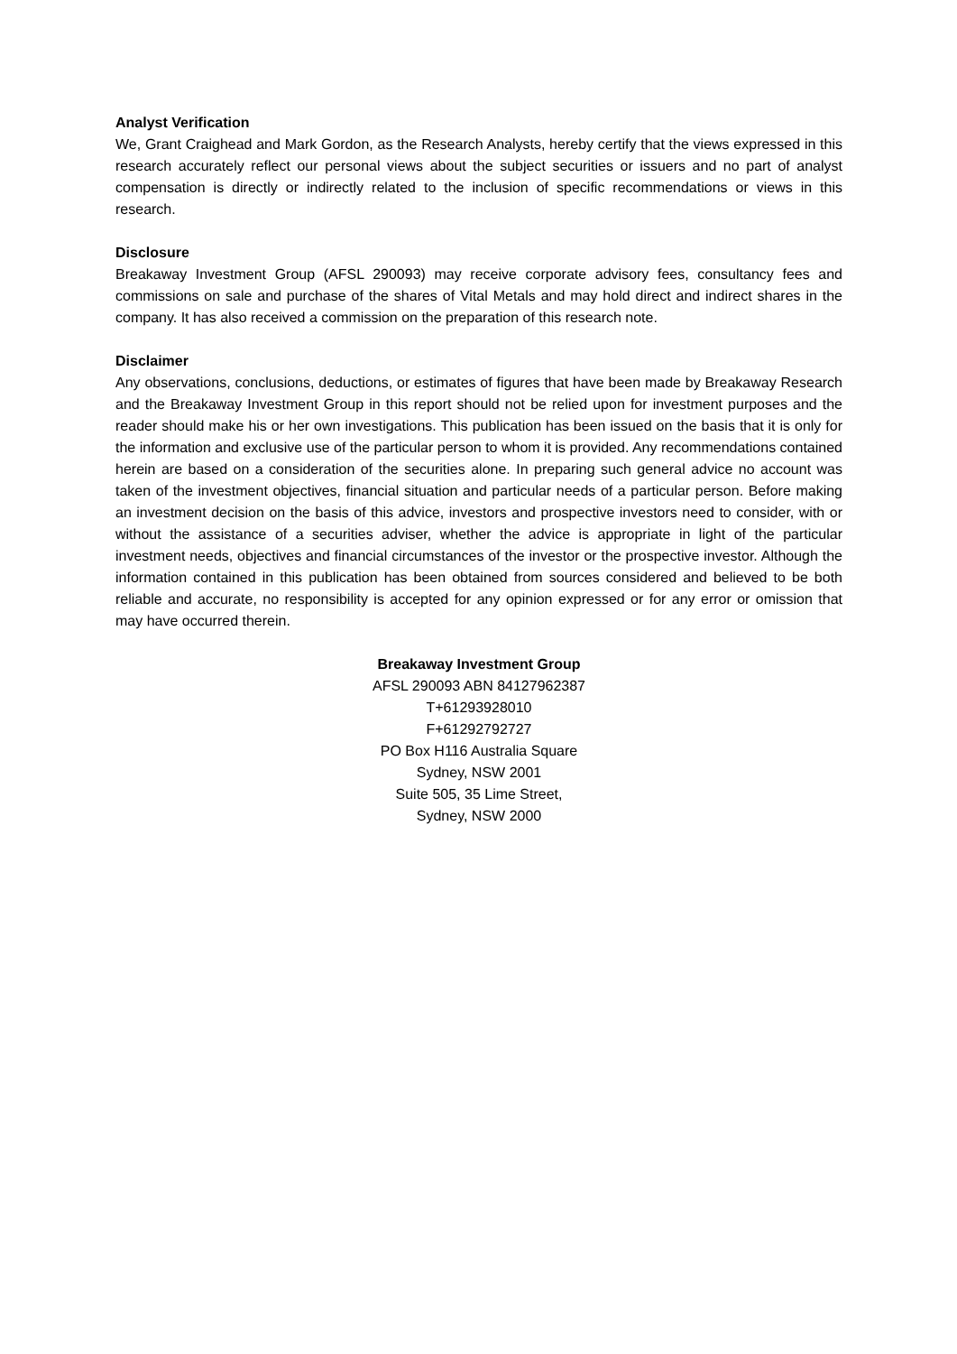Analyst Verification
We, Grant Craighead and Mark Gordon, as the Research Analysts, hereby certify that the views expressed in this research accurately reflect our personal views about the subject securities or issuers and no part of analyst compensation is directly or indirectly related to the inclusion of specific recommendations or views in this research.
Disclosure
Breakaway Investment Group (AFSL 290093) may receive corporate advisory fees, consultancy fees and commissions on sale and purchase of the shares of Vital Metals and may hold direct and indirect shares in the company. It has also received a commission on the preparation of this research note.
Disclaimer
Any observations, conclusions, deductions, or estimates of figures that have been made by Breakaway Research and the Breakaway Investment Group in this report should not be relied upon for investment purposes and the reader should make his or her own investigations. This publication has been issued on the basis that it is only for the information and exclusive use of the particular person to whom it is provided. Any recommendations contained herein are based on a consideration of the securities alone. In preparing such general advice no account was taken of the investment objectives, financial situation and particular needs of a particular person. Before making an investment decision on the basis of this advice, investors and prospective investors need to consider, with or without the assistance of a securities adviser, whether the advice is appropriate in light of the particular investment needs, objectives and financial circumstances of the investor or the prospective investor. Although the information contained in this publication has been obtained from sources considered and believed to be both reliable and accurate, no responsibility is accepted for any opinion expressed or for any error or omission that may have occurred therein.
Breakaway Investment Group
AFSL 290093 ABN 84127962387
T+61293928010
F+61292792727
PO Box H116 Australia Square
Sydney, NSW 2001
Suite 505, 35 Lime Street,
Sydney, NSW 2000